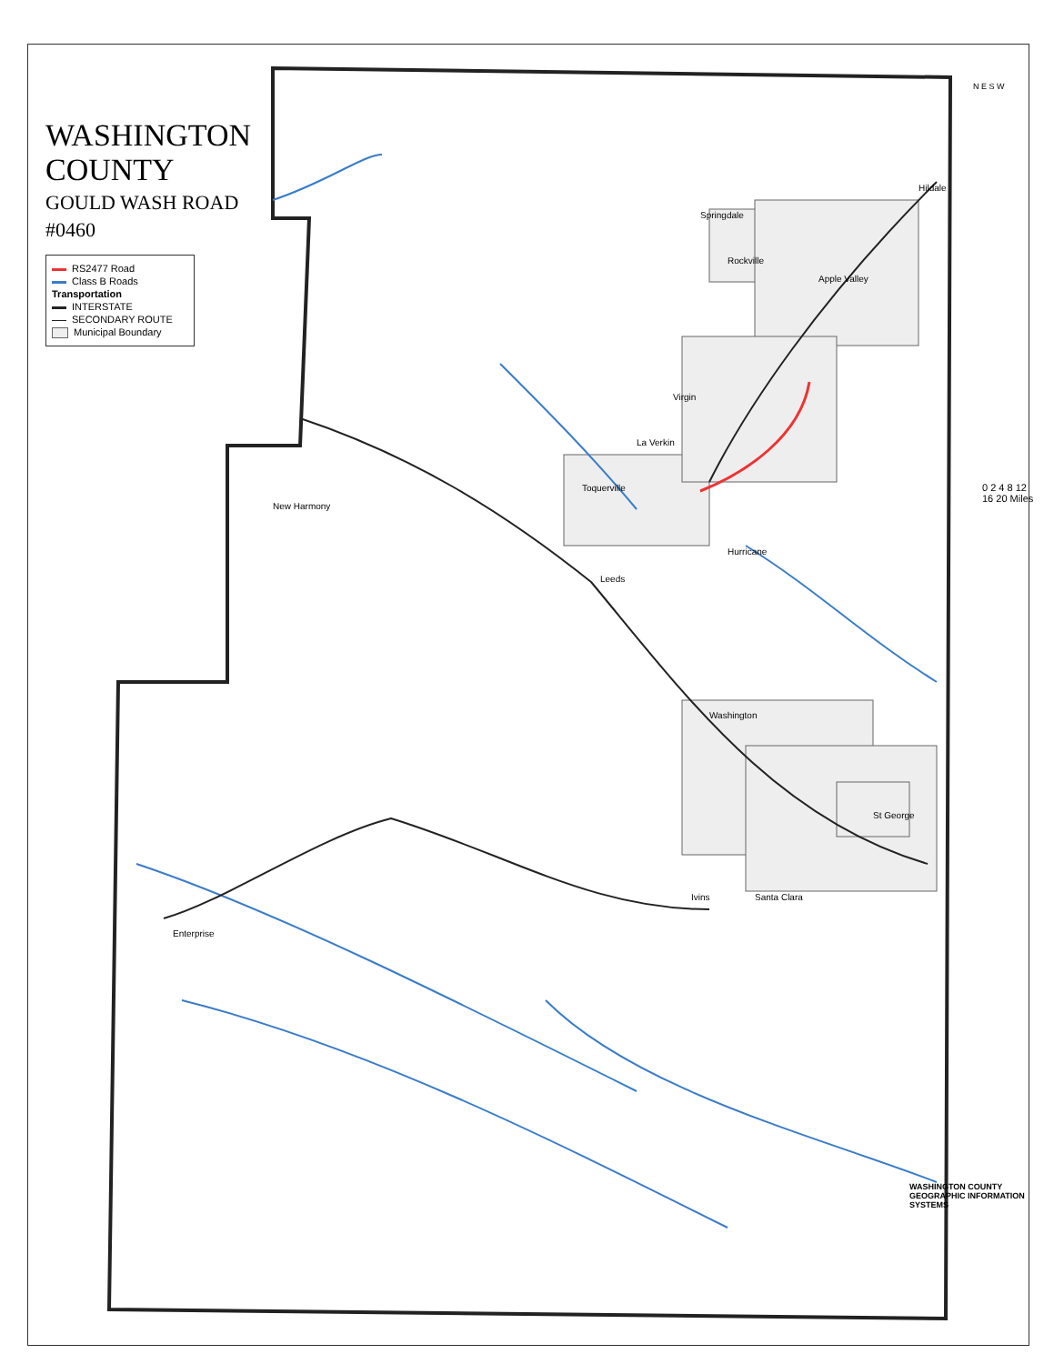New Harmony
Toquerville
La Verkin
Virgin
Springdale
Rockville
Apple Valley
Hildale
Leeds
Hurricane
Washington
St George
Santa Clara
Ivins
Enterprise
WASHINGTON COUNTY
GOULD WASH ROAD
#0460
RS2477 Road
Class B Roads
Transportation
INTERSTATE
SECONDARY ROUTE
Municipal Boundary
0 2 4 8 12 16 20 Miles
N E S W
WASHINGTON COUNTY
GEOGRAPHIC INFORMATION SYSTEMS